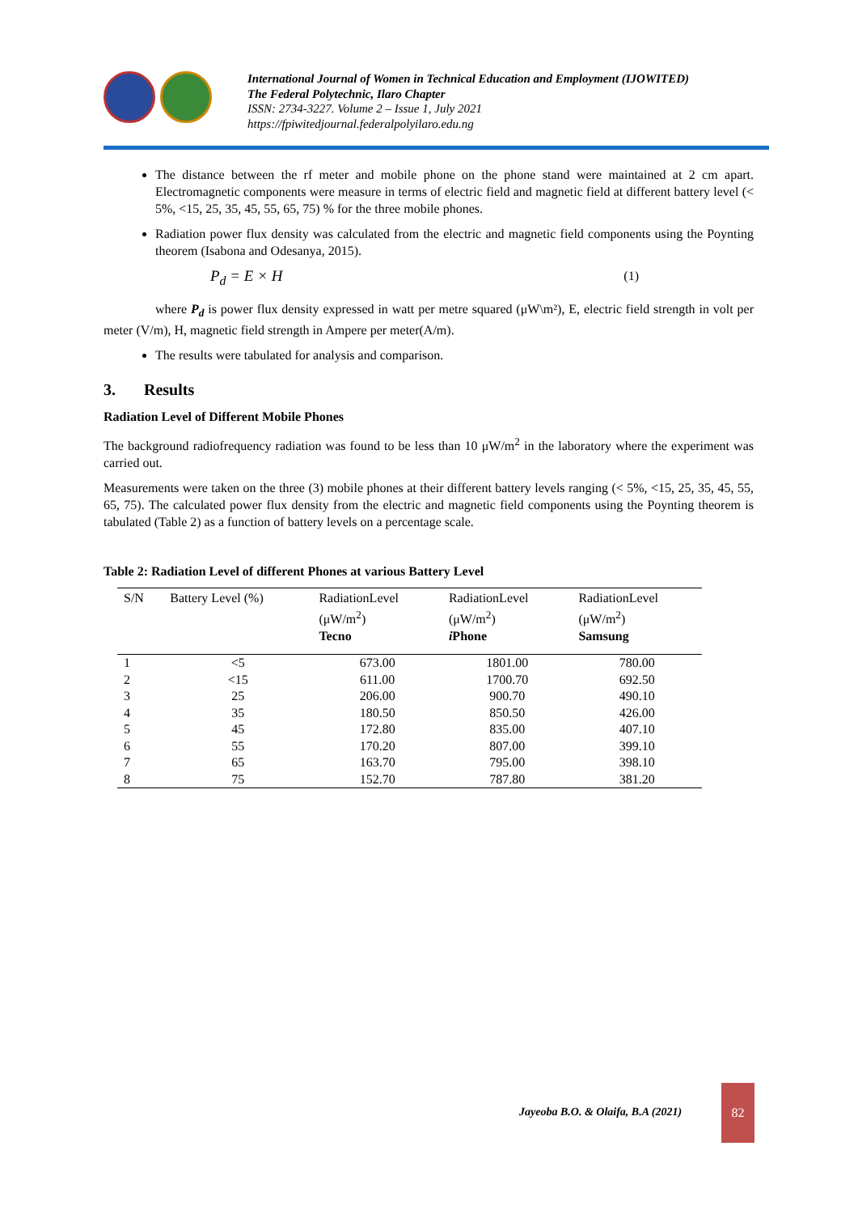International Journal of Women in Technical Education and Employment (IJOWITED)
The Federal Polytechnic, Ilaro Chapter
ISSN: 2734-3227. Volume 2 – Issue 1, July 2021
https://fpiwitedjournal.federalpolyilaro.edu.ng
The distance between the rf meter and mobile phone on the phone stand were maintained at 2 cm apart. Electromagnetic components were measure in terms of electric field and magnetic field at different battery level (< 5%, <15, 25, 35, 45, 55, 65, 75) % for the three mobile phones.
Radiation power flux density was calculated from the electric and magnetic field components using the Poynting theorem (Isabona and Odesanya, 2015).
P<sub>d</sub> = E × H (1)
where P<sub>d</sub> is power flux density expressed in watt per metre squared (μW\m²), E, electric field strength in volt per meter (V/m), H, magnetic field strength in Ampere per meter(A/m).
The results were tabulated for analysis and comparison.
3. Results
Radiation Level of Different Mobile Phones
The background radiofrequency radiation was found to be less than 10 μW/m<sup>2</sup> in the laboratory where the experiment was carried out.
Measurements were taken on the three (3) mobile phones at their different battery levels ranging (< 5%, <15, 25, 35, 45, 55, 65, 75). The calculated power flux density from the electric and magnetic field components using the Poynting theorem is tabulated (Table 2) as a function of battery levels on a percentage scale.
Table 2: Radiation Level of different Phones at various Battery Level
| S/N | Battery Level (%) | RadiationLevel (μW/m<sup>2</sup>) Tecno | RadiationLevel (μW/m<sup>2</sup>) i Phone | RadiationLevel (μW/m<sup>2</sup>) Samsung |
| --- | --- | --- | --- | --- |
| 1 | <5 | 673.00 | 1801.00 | 780.00 |
| 2 | <15 | 611.00 | 1700.70 | 692.50 |
| 3 | 25 | 206.00 | 900.70 | 490.10 |
| 4 | 35 | 180.50 | 850.50 | 426.00 |
| 5 | 45 | 172.80 | 835.00 | 407.10 |
| 6 | 55 | 170.20 | 807.00 | 399.10 |
| 7 | 65 | 163.70 | 795.00 | 398.10 |
| 8 | 75 | 152.70 | 787.80 | 381.20 |
Jayeoba B.O. & Olaifa, B.A (2021)
82